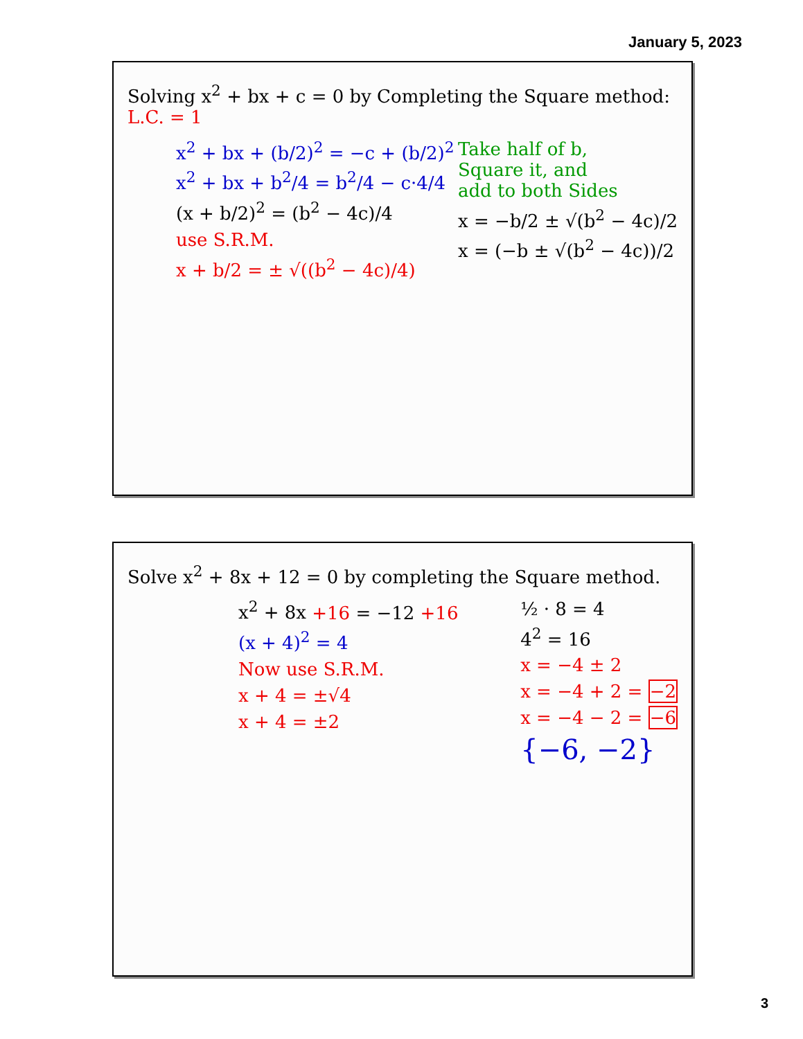January 5, 2023
Solving x<sup>2</sup> + bx + c = 0 by Completing the Square method: L.C. = 1
x<sup>2</sup> + bx + (b/2)<sup>2</sup> = −c + (b/2)<sup>2</sup>
x<sup>2</sup> + bx + b<sup>2</sup>/4 = b<sup>2</sup>/4 − c·4/4
(x + b/2)<sup>2</sup> = (b<sup>2</sup> − 4c)/4
use S.R.M.
x + b/2 = ± √((b<sup>2</sup> − 4c)/4)
Take half of b,
Square it, and
add to both Sides
x = −b/2 ± √(b<sup>2</sup> − 4c)/2
x = (−b ± √(b<sup>2</sup> − 4c))/2
Solve x<sup>2</sup> + 8x + 12 = 0 by completing the Square method.
x<sup>2</sup> + 8x +16 = −12 +16
(x + 4)<sup>2</sup> = 4
Now use S.R.M.
x + 4 = ±√4
x + 4 = ±2
½ · 8 = 4
4<sup>2</sup> = 16
x = −4 ± 2
x = −4 + 2 = −2
x = −4 − 2 = −6
{−6, −2}
3